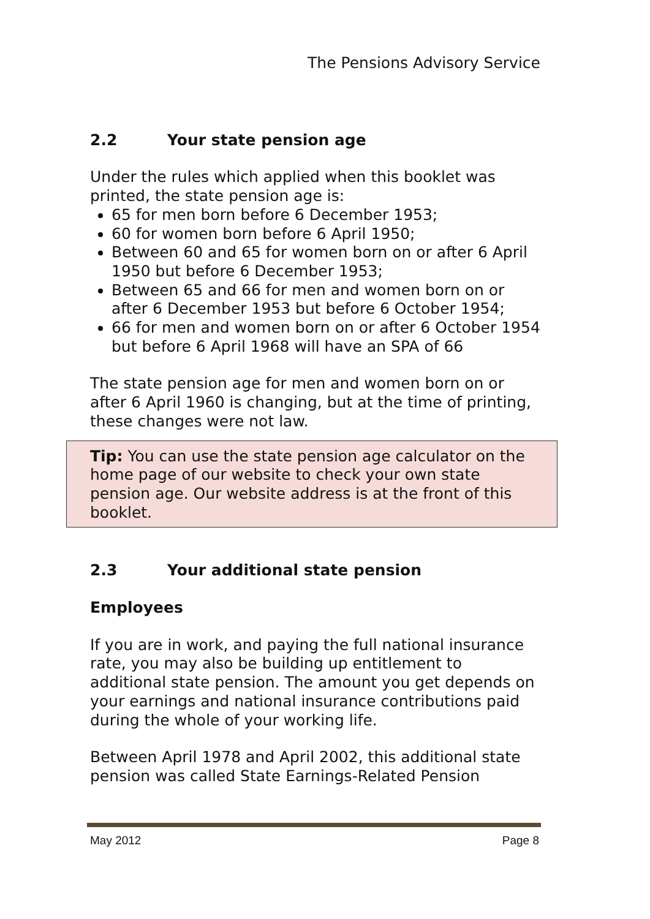The Pensions Advisory Service
2.2 Your state pension age
Under the rules which applied when this booklet was printed, the state pension age is:
65 for men born before 6 December 1953;
60 for women born before 6 April 1950;
Between 60 and 65 for women born on or after 6 April 1950 but before 6 December 1953;
Between 65 and 66 for men and women born on or after 6 December 1953 but before 6 October 1954;
66 for men and women born on or after 6 October 1954 but before 6 April 1968 will have an SPA of 66
The state pension age for men and women born on or after 6 April 1960 is changing, but at the time of printing, these changes were not law.
Tip: You can use the state pension age calculator on the home page of our website to check your own state pension age. Our website address is at the front of this booklet.
2.3 Your additional state pension
Employees
If you are in work, and paying the full national insurance rate, you may also be building up entitlement to additional state pension. The amount you get depends on your earnings and national insurance contributions paid during the whole of your working life.
Between April 1978 and April 2002, this additional state pension was called State Earnings-Related Pension
May 2012 Page 8